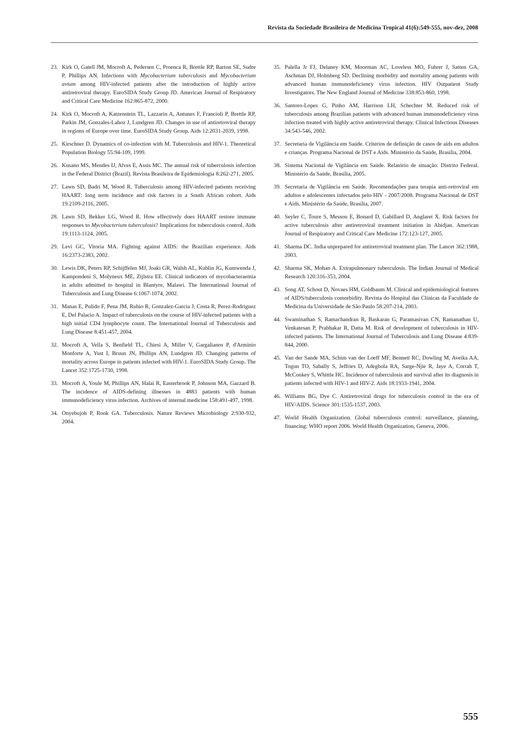Revista da Sociedade Brasileira de Medicina Tropical 41(6):549-555, nov-dez, 2008
23. Kirk O, Gatell JM, Mocroft A, Pedersen C, Proenca R, Brettle RP, Barton SE, Sudre P, Phillips AN. Infections with Mycobacterium tuberculosis and Mycobacterium avium among HIV-infected patients after the introduction of highly active antiretroviral therapy. EuroSIDA Study Group JD. American Journal of Respiratory and Critical Care Medicine 162:865-872, 2000.
24. Kirk O, Mocroft A, Katzenstein TL, Lazzarin A, Antunes F, Francioli P, Brettle RP, Parkin JM, Gonzales-Lahoz J, Lundgren JD. Changes in use of antiretroviral therapy in regions of Europe over time. EuroSIDA Study Group. Aids 12:2031-2039, 1998.
25. Kirschner D. Dynamics of co-infection with M. Tuberculosis and HIV-1. Theoretical Population Biology 55:94-109, 1999.
26. Kusano MS, Mendes IJ, Alves E, Assis MC. The annual risk of tuberculosis infection in the Federal District (Brazil). Revista Brasileira de Epidemiologia 8:262-271, 2005.
27. Lawn SD, Badri M, Wood R. Tuberculosis among HIV-infected patients receiving HAART: long term incidence and risk factors in a South African cohort. Aids 19:2109-2116, 2005.
28. Lawn SD, Bekker LG, Wood R. How effectively does HAART restore immune responses to Mycobacterium tuberculosis? Implications for tuberculosis control. Aids 19:1113-1124, 2005.
29. Levi GC, Vitoria MA. Fighting against AIDS: the Brazilian experience. Aids 16:2373-2383, 2002.
30. Lewis DK, Peters RP, Schijffelen MJ, Joaki GR, Walsh AL, Kublin JG, Kumwenda J, Kampondeni S, Molyneux ME, Zijlstra EE. Clinical indicators of mycobacteraemia in adults admitted to hospital in Blantyre, Malawi. The International Journal of Tuberculosis and Lung Disease 6:1067-1074, 2002.
31. Manas E, Pulido F, Pena JM, Rubio R, Gonzalez-Garcia J, Costa R, Perez-Rodriguez E, Del Palacio A. Impact of tuberculosis on the course of HIV-infected patients with a high initial CD4 lymphocyte count. The International Journal of Tuberculosis and Lung Disease 8:451-457, 2004.
32. Mocroft A, Vella S, Benfield TL, Chiesi A, Miller V, Gargalianos P, d'Arminio Monforte A, Yust I, Bruun JN, Phillips AN, Lundgren JD. Changing patterns of mortality across Europe in patients infected with HIV-1. EuroSIDA Study Group. The Lancet 352:1725-1730, 1998.
33. Mocroft A, Youle M, Phillips AN, Halai R, Easterbrook P, Johnson MA, Gazzard B. The incidence of AIDS-defining illnesses in 4883 patients with human immunodeficiency virus infection. Archives of internal medicine 158:491-497, 1998.
34. Onyebujoh P, Rook GA. Tuberculosis. Nature Reviews Microbiology 2:930-932, 2004.
35. Palella Jr FJ, Delaney KM, Moorman AC, Loveless MO, Fuhrer J, Satten GA, Aschman DJ, Holmberg SD. Declining morbidity and mortality among patients with advanced human immunodeficiency virus infection. HIV Outpatient Study Investigators. The New England Journal of Medicine 338:853-860, 1998.
36. Santoro-Lopes G, Pinho AM, Harrison LH, Schechter M. Reduced risk of tuberculosis among Brazilian patients with advanced human immunodeficiency virus infection treated with highly active antiretroviral therapy. Clinical Infectious Diseases 34:543-546, 2002.
37. Secretaria de Vigilância em Saúde. Critérios de definição de casos de aids em adultos e crianças. Programa Nacional de DST e Aids. Ministério da Saúde, Brasília, 2004.
38. Sistema Nacional de Vigilância em Saúde. Relatório de situação: Distrito Federal. Ministério da Saúde, Brasília, 2005.
39. Secretaria de Vigilância em Saúde. Recomendações para terapia anti-retroviral em adultos e adolescentes infectados pelo HIV - 2007/2008. Programa Nacional de DST e Aids. Ministério da Saúde, Brasília, 2007.
40. Seyler C, Toure S, Messou E, Bonard D, Gabillard D, Anglaret X. Risk factors for active tuberculosis after antiretroviral treatment initiation in Abidjan. American Journal of Respiratory and Critical Care Medicine 172:123-127, 2005.
41. Sharma DC. India unprepared for antiretroviral treatment plan. The Lancet 362:1988, 2003.
42. Sharma SK, Mohan A. Extrapulmonary tuberculosis. The Indian Journal of Medical Research 120:316-353, 2004.
43. Song AT, Schout D, Novaes HM, Goldbaum M. Clinical and epidemiological features of AIDS/tuberculosis comorbidity. Revista do Hospital das Clínicas da Faculdade de Medicina da Universidade de São Paulo 58:207-214, 2003.
44. Swaminathan S, Ramachandran R, Baskaran G, Paramasivan CN, Ramanathan U, Venkatesan P, Prabhakar R, Datta M. Risk of development of tuberculosis in HIV-infected patients. The International Journal of Tuberculosis and Lung Disease 4:839-844, 2000.
45. Van der Sande MA, Schim van der Loeff MF, Bennett RC, Dowling M, Aveika AA, Togun TO, Sabally S, Jeffries D, Adegbola RA, Sarge-Njie R, Jaye A, Corrah T, McConkey S, Whittle HC. Incidence of tuberculosis and survival after its diagnosis in patients infected with HIV-1 and HIV-2. Aids 18:1933-1941, 2004.
46. Williams BG, Dye C. Antiretroviral drugs for tuberculosis control in the era of HIV/AIDS. Science 301:1535-1537, 2003.
47. World Health Organization. Global tuberculosis control: surveillance, planning, financing: WHO report 2006. World Health Organization, Geneva, 2006.
555